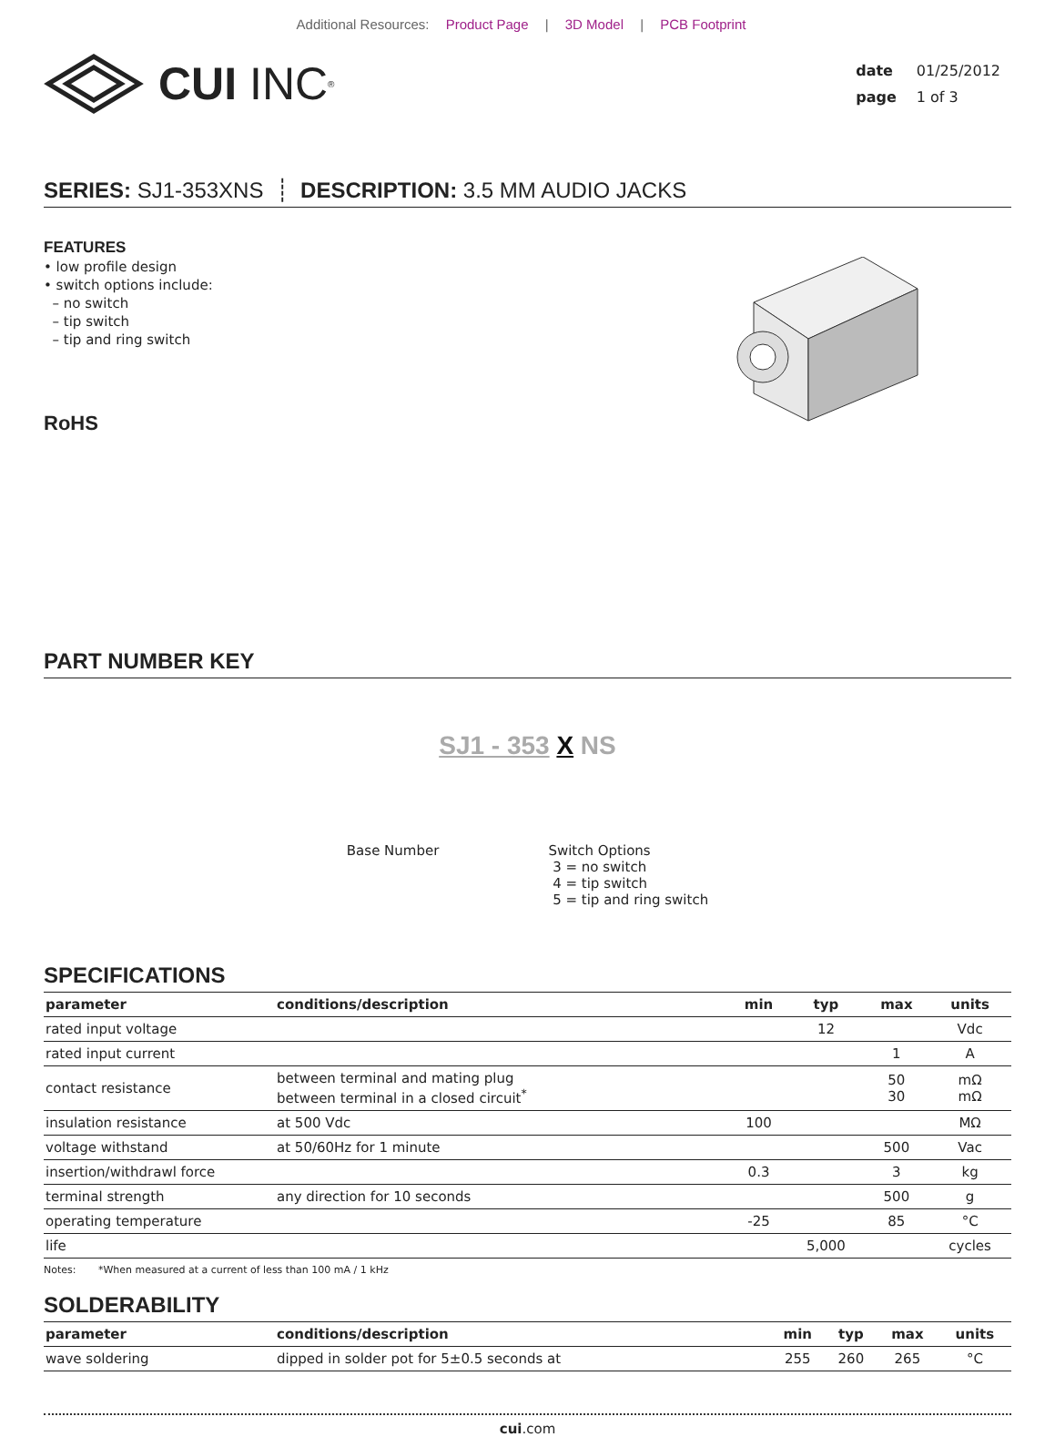Additional Resources: Product Page | 3D Model | PCB Footprint
CUI INC<sup>®</sup>
| date | 01/25/2012 |
| page | 1 of 3 |
SERIES: SJ1-353XNS ┊ DESCRIPTION: 3.5 MM AUDIO JACKS
FEATURES
• low profile design
• switch options include:
– no switch
– tip switch
– tip and ring switch
RoHS
PART NUMBER KEY
SJ1 - 353 X NS
Base Number Switch Options
3 = no switch
4 = tip switch
5 = tip and ring switch
SPECIFICATIONS
| parameter | conditions/description | min | typ | max | units |
| --- | --- | --- | --- | --- | --- |
| rated input voltage | | | 12 | | Vdc |
| rated input current | | | | 1 | A |
| contact resistance | between terminal and mating plug between terminal in a closed circuit<sup>*</sup> | | | 50 30 | mΩ mΩ |
| insulation resistance | at 500 Vdc | 100 | | | MΩ |
| voltage withstand | at 50/60Hz for 1 minute | | | 500 | Vac |
| insertion/withdrawl force | | 0.3 | | 3 | kg |
| terminal strength | any direction for 10 seconds | | | 500 | g |
| operating temperature | | -25 | | 85 | °C |
| life | | | 5,000 | | cycles |
Notes: *When measured at a current of less than 100 mA / 1 kHz
SOLDERABILITY
| parameter | conditions/description | min | typ | max | units |
| --- | --- | --- | --- | --- | --- |
| wave soldering | dipped in solder pot for 5±0.5 seconds at | 255 | 260 | 265 | °C |
cui.com